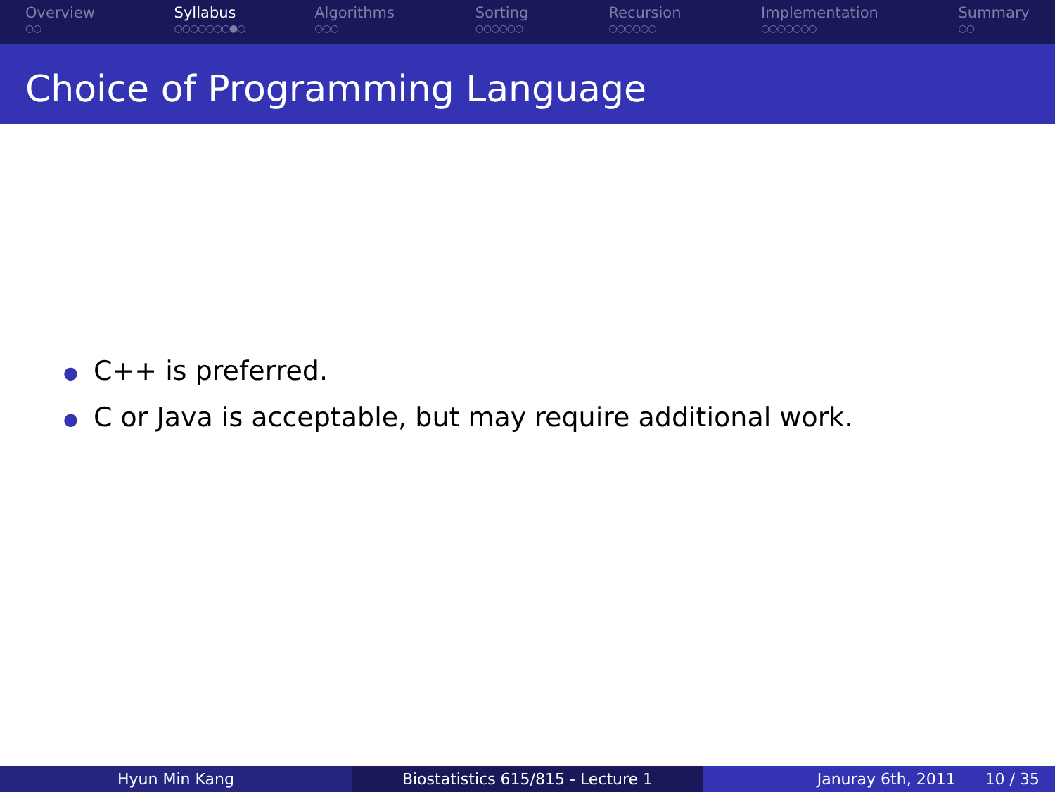Overview
○○
Syllabus
○○○○○○○●○
Algorithms
○○○
Sorting
○○○○○○
Recursion
○○○○○○
Implementation
○○○○○○○
Summary
○○
Choice of Programming Language
● C++ is preferred.
● C or Java is acceptable, but may require additional work.
Hyun Min Kang Biostatistics 615/815 - Lecture 1 Januray 6th, 2011 10 / 35